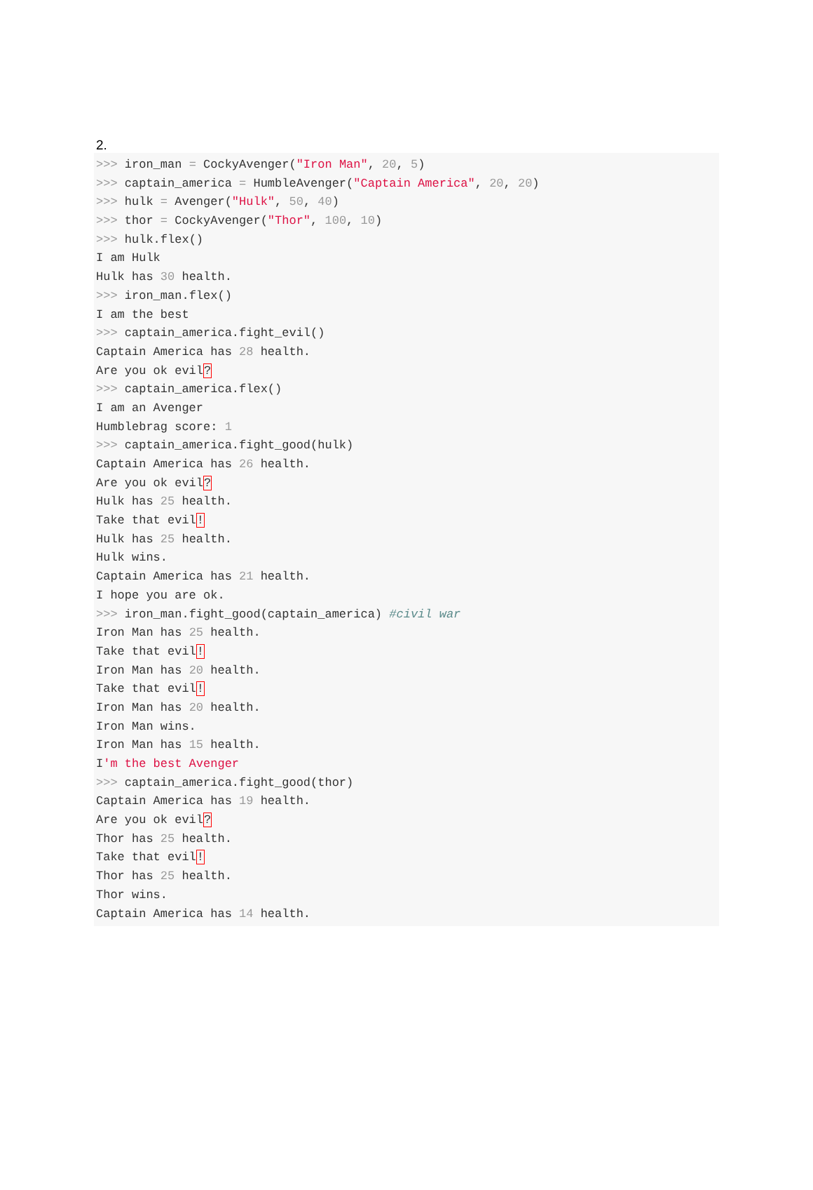2.
>>> iron_man = CockyAvenger("Iron Man", 20, 5)
>>> captain_america = HumbleAvenger("Captain America", 20, 20)
>>> hulk = Avenger("Hulk", 50, 40)
>>> thor = CockyAvenger("Thor", 100, 10)
>>> hulk.flex()
I am Hulk
Hulk has 30 health.
>>> iron_man.flex()
I am the best
>>> captain_america.fight_evil()
Captain America has 28 health.
Are you ok evil?
>>> captain_america.flex()
I am an Avenger
Humblebrag score: 1
>>> captain_america.fight_good(hulk)
Captain America has 26 health.
Are you ok evil?
Hulk has 25 health.
Take that evil!
Hulk has 25 health.
Hulk wins.
Captain America has 21 health.
I hope you are ok.
>>> iron_man.fight_good(captain_america) #civil war
Iron Man has 25 health.
Take that evil!
Iron Man has 20 health.
Take that evil!
Iron Man has 20 health.
Iron Man wins.
Iron Man has 15 health.
I'm the best Avenger
>>> captain_america.fight_good(thor)
Captain America has 19 health.
Are you ok evil?
Thor has 25 health.
Take that evil!
Thor has 25 health.
Thor wins.
Captain America has 14 health.